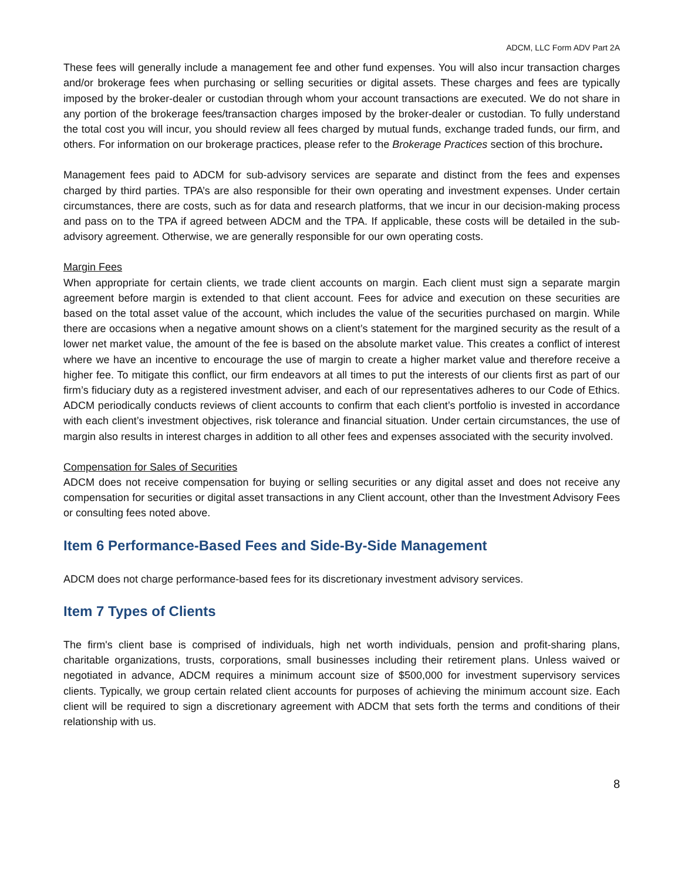ADCM, LLC Form ADV Part 2A
These fees will generally include a management fee and other fund expenses. You will also incur transaction charges and/or brokerage fees when purchasing or selling securities or digital assets. These charges and fees are typically imposed by the broker-dealer or custodian through whom your account transactions are executed. We do not share in any portion of the brokerage fees/transaction charges imposed by the broker-dealer or custodian. To fully understand the total cost you will incur, you should review all fees charged by mutual funds, exchange traded funds, our firm, and others. For information on our brokerage practices, please refer to the Brokerage Practices section of this brochure.
Management fees paid to ADCM for sub-advisory services are separate and distinct from the fees and expenses charged by third parties. TPA’s are also responsible for their own operating and investment expenses. Under certain circumstances, there are costs, such as for data and research platforms, that we incur in our decision-making process and pass on to the TPA if agreed between ADCM and the TPA. If applicable, these costs will be detailed in the sub-advisory agreement. Otherwise, we are generally responsible for our own operating costs.
Margin Fees
When appropriate for certain clients, we trade client accounts on margin. Each client must sign a separate margin agreement before margin is extended to that client account. Fees for advice and execution on these securities are based on the total asset value of the account, which includes the value of the securities purchased on margin. While there are occasions when a negative amount shows on a client’s statement for the margined security as the result of a lower net market value, the amount of the fee is based on the absolute market value. This creates a conflict of interest where we have an incentive to encourage the use of margin to create a higher market value and therefore receive a higher fee. To mitigate this conflict, our firm endeavors at all times to put the interests of our clients first as part of our firm’s fiduciary duty as a registered investment adviser, and each of our representatives adheres to our Code of Ethics. ADCM periodically conducts reviews of client accounts to confirm that each client’s portfolio is invested in accordance with each client’s investment objectives, risk tolerance and financial situation. Under certain circumstances, the use of margin also results in interest charges in addition to all other fees and expenses associated with the security involved.
Compensation for Sales of Securities
ADCM does not receive compensation for buying or selling securities or any digital asset and does not receive any compensation for securities or digital asset transactions in any Client account, other than the Investment Advisory Fees or consulting fees noted above.
Item 6 Performance-Based Fees and Side-By-Side Management
ADCM does not charge performance-based fees for its discretionary investment advisory services.
Item 7 Types of Clients
The firm's client base is comprised of individuals, high net worth individuals, pension and profit-sharing plans, charitable organizations, trusts, corporations, small businesses including their retirement plans. Unless waived or negotiated in advance, ADCM requires a minimum account size of $500,000 for investment supervisory services clients. Typically, we group certain related client accounts for purposes of achieving the minimum account size. Each client will be required to sign a discretionary agreement with ADCM that sets forth the terms and conditions of their relationship with us.
8